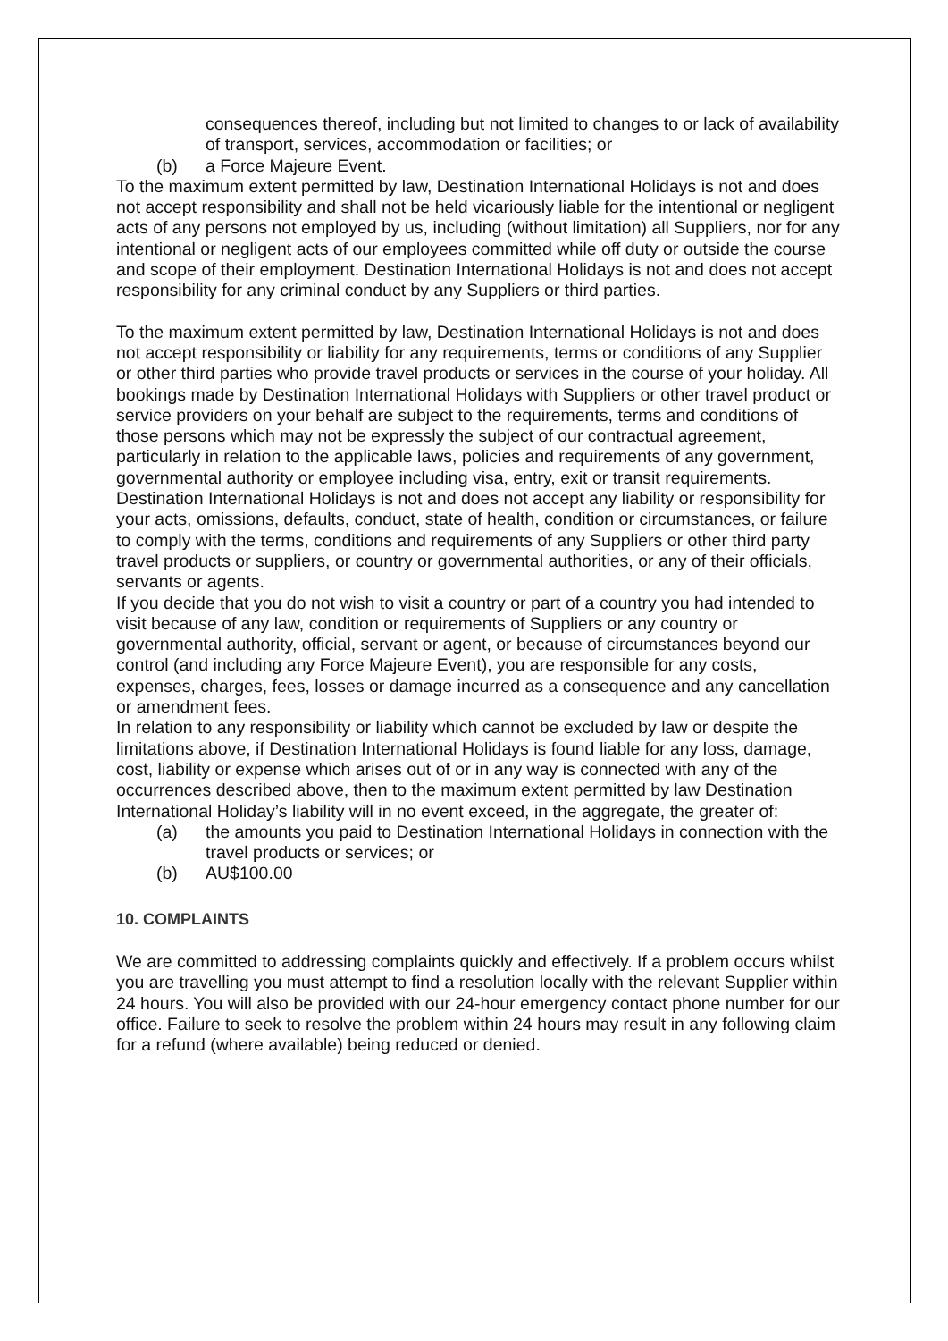consequences thereof, including but not limited to changes to or lack of availability of transport, services, accommodation or facilities; or
(b) a Force Majeure Event.
To the maximum extent permitted by law, Destination International Holidays is not and does not accept responsibility and shall not be held vicariously liable for the intentional or negligent acts of any persons not employed by us, including (without limitation) all Suppliers, nor for any intentional or negligent acts of our employees committed while off duty or outside the course and scope of their employment. Destination International Holidays is not and does not accept responsibility for any criminal conduct by any Suppliers or third parties.
To the maximum extent permitted by law, Destination International Holidays is not and does not accept responsibility or liability for any requirements, terms or conditions of any Supplier or other third parties who provide travel products or services in the course of your holiday. All bookings made by Destination International Holidays with Suppliers or other travel product or service providers on your behalf are subject to the requirements, terms and conditions of those persons which may not be expressly the subject of our contractual agreement, particularly in relation to the applicable laws, policies and requirements of any government, governmental authority or employee including visa, entry, exit or transit requirements.
Destination International Holidays is not and does not accept any liability or responsibility for your acts, omissions, defaults, conduct, state of health, condition or circumstances, or failure to comply with the terms, conditions and requirements of any Suppliers or other third party travel products or suppliers, or country or governmental authorities, or any of their officials, servants or agents.
If you decide that you do not wish to visit a country or part of a country you had intended to visit because of any law, condition or requirements of Suppliers or any country or governmental authority, official, servant or agent, or because of circumstances beyond our control (and including any Force Majeure Event), you are responsible for any costs, expenses, charges, fees, losses or damage incurred as a consequence and any cancellation or amendment fees.
In relation to any responsibility or liability which cannot be excluded by law or despite the limitations above, if Destination International Holidays is found liable for any loss, damage, cost, liability or expense which arises out of or in any way is connected with any of the occurrences described above, then to the maximum extent permitted by law Destination International Holiday’s liability will in no event exceed, in the aggregate, the greater of:
(a) the amounts you paid to Destination International Holidays in connection with the travel products or services; or
(b) AU$100.00
10. COMPLAINTS
We are committed to addressing complaints quickly and effectively. If a problem occurs whilst you are travelling you must attempt to find a resolution locally with the relevant Supplier within 24 hours. You will also be provided with our 24-hour emergency contact phone number for our office. Failure to seek to resolve the problem within 24 hours may result in any following claim for a refund (where available) being reduced or denied.